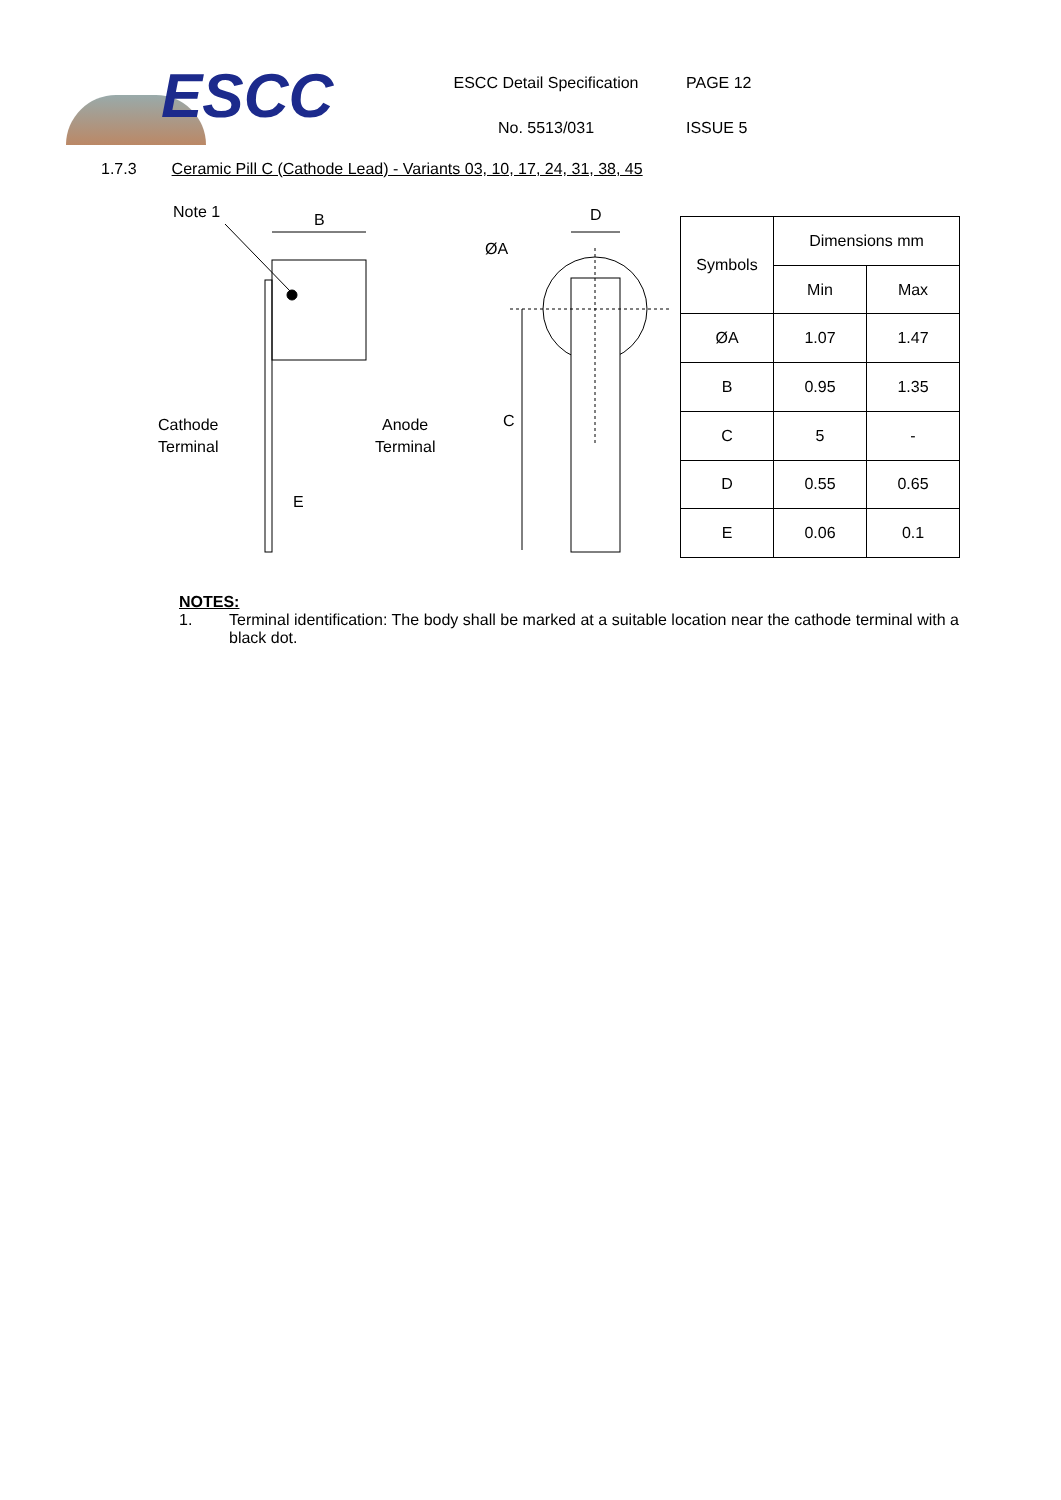ESCC
ESCC Detail Specification
No. 5513/031
PAGE 12
ISSUE 5
1.7.3 Ceramic Pill C (Cathode Lead) - Variants 03, 10, 17, 24, 31, 38, 45
Note 1
B
Cathode
Terminal
Anode
Terminal
E
D
ØA
C
| Symbols | Dimensions mm | |
| --- | --- | --- |
| | Min | Max |
| ØA | 1.07 | 1.47 |
| B | 0.95 | 1.35 |
| C | 5 | - |
| D | 0.55 | 0.65 |
| E | 0.06 | 0.1 |
NOTES:
1. Terminal identification: The body shall be marked at a suitable location near the cathode terminal with a black dot.